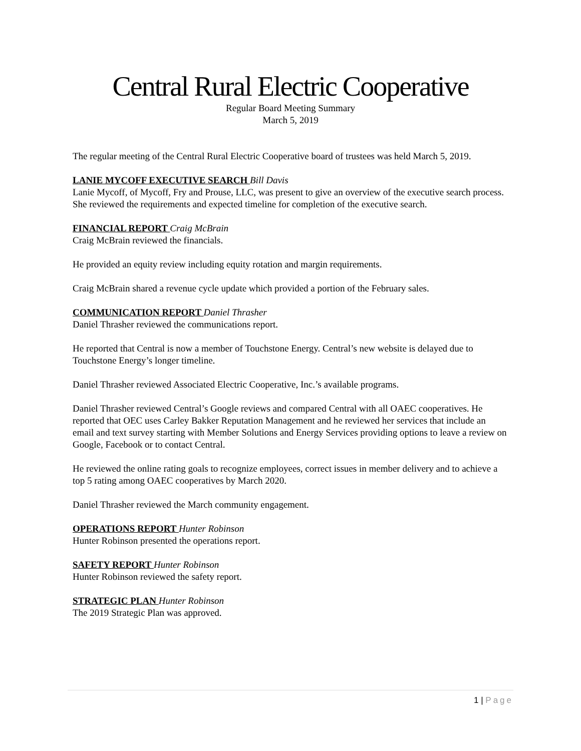Central Rural Electric Cooperative
Regular Board Meeting Summary
March 5, 2019
The regular meeting of the Central Rural Electric Cooperative board of trustees was held March 5, 2019.
LANIE MYCOFF EXECUTIVE SEARCH Bill Davis
Lanie Mycoff, of Mycoff, Fry and Prouse, LLC, was present to give an overview of the executive search process. She reviewed the requirements and expected timeline for completion of the executive search.
FINANCIAL REPORT Craig McBrain
Craig McBrain reviewed the financials.
He provided an equity review including equity rotation and margin requirements.
Craig McBrain shared a revenue cycle update which provided a portion of the February sales.
COMMUNICATION REPORT Daniel Thrasher
Daniel Thrasher reviewed the communications report.
He reported that Central is now a member of Touchstone Energy. Central’s new website is delayed due to Touchstone Energy’s longer timeline.
Daniel Thrasher reviewed Associated Electric Cooperative, Inc.’s available programs.
Daniel Thrasher reviewed Central’s Google reviews and compared Central with all OAEC cooperatives. He reported that OEC uses Carley Bakker Reputation Management and he reviewed her services that include an email and text survey starting with Member Solutions and Energy Services providing options to leave a review on Google, Facebook or to contact Central.
He reviewed the online rating goals to recognize employees, correct issues in member delivery and to achieve a top 5 rating among OAEC cooperatives by March 2020.
Daniel Thrasher reviewed the March community engagement.
OPERATIONS REPORT Hunter Robinson
Hunter Robinson presented the operations report.
SAFETY REPORT Hunter Robinson
Hunter Robinson reviewed the safety report.
STRATEGIC PLAN Hunter Robinson
The 2019 Strategic Plan was approved.
1 | Page